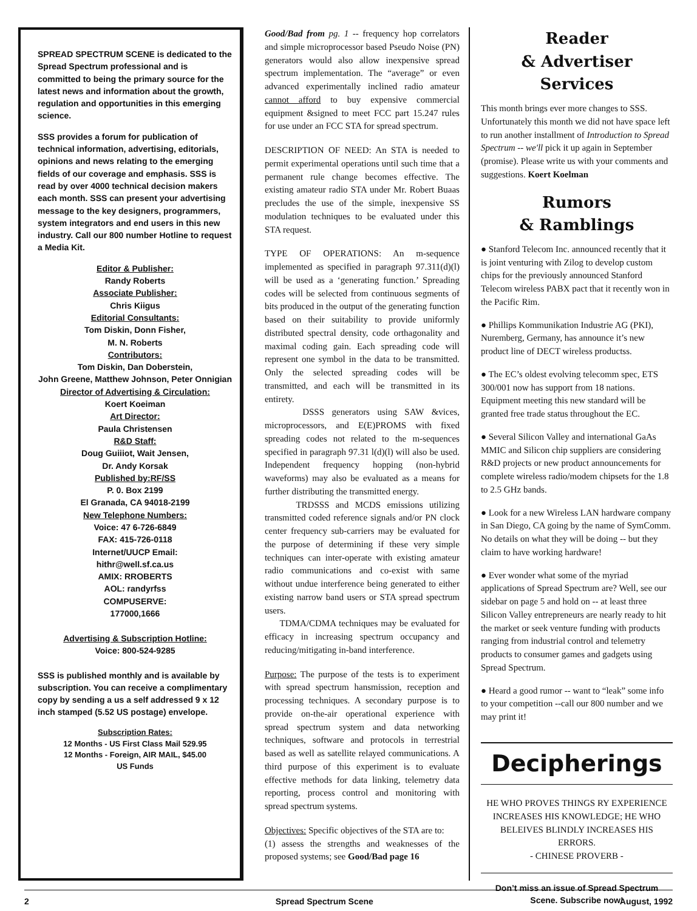SPREAD SPECTRUM SCENE is dedicated to the Spread Spectrum professional and is committed to being the primary source for the latest news and information about the growth, regulation and opportunities in this emerging science.
SSS provides a forum for publication of technical information, advertising, editorials, opinions and news relating to the emerging fields of our coverage and emphasis. SSS is read by over 4000 technical decision makers each month. SSS can present your advertising message to the key designers, programmers, system integrators and end users in this new industry. Call our 800 number Hotline to request a Media Kit.
Editor & Publisher:
Randy Roberts
Associate Publisher:
Chris Kiigus
Editorial Consultants:
Tom Diskin, Donn Fisher,
M. N. Roberts
Contributors:
Tom Diskin, Dan Doberstein,
John Greene, Matthew Johnson, Peter Onnigian
Director of Advertising & Circulation:
Koert Koeiman
Art Director:
Paula Christensen
R&D Staff:
Doug Guiiiot, Wait Jensen,
Dr. Andy Korsak
Published by:RF/SS
P. 0. Box 2199
El Granada, CA 94018-2199
New Telephone Numbers:
Voice: 47 6-726-6849
FAX: 415-726-0118
Internet/UUCP Email:
hithr@well.sf.ca.us
AMIX: RROBERTS
AOL: randyrfss
COMPUSERVE:
177000,1666
Advertising & Subscription Hotline:
Voice: 800-524-9285
SSS is published monthly and is available by subscription. You can receive a complimentary copy by sending a us a self addressed 9 x 12 inch stamped (5.52 US postage) envelope.
Subscription Rates:
12 Months - US First Class Mail 529.95
12 Months - Foreign, AIR MAIL, $45.00
US Funds
Good/Bad from pg. 1 -- frequency hop correlators and simple microprocessor based Pseudo Noise (PN) generators would also allow inexpensive spread spectrum implementation. The “average” or even advanced experimentally inclined radio amateur cannot afford to buy expensive commercial equipment &signed to meet FCC part 15.247 rules for use under an FCC STA for spread spectrum.
DESCRIPTION OF NEED: An STA is needed to permit experimental operations until such time that a permanent rule change becomes effective. The existing amateur radio STA under Mr. Robert Buaas precludes the use of the simple, inexpensive SS modulation techniques to be evaluated under this STA request.
TYPE OF OPERATIONS: An m-sequence implemented as specified in paragraph 97.311(d)(l) will be used as a ‘generating function.’ Spreading codes will be selected from continuous segments of bits produced in the output of the generating function based on their suitability to provide uniformly distributed spectral density, code orthagonality and maximal coding gain. Each spreading code will represent one symbol in the data to be transmitted. Only the selected spreading codes will be transmitted, and each will be transmitted in its entirety.
DSSS generators using SAW &vices, microprocessors, and E(E)PROMS with fixed spreading codes not related to the m-sequences specified in paragraph 97.31 l(d)(l) will also be used. Independent frequency hopping (non-hybrid waveforms) may also be evaluated as a means for further distributing the transmitted energy.
TRDSSS and MCDS emissions utilizing transmitted coded reference signals and/or PN clock center frequency sub-carriers may be evaluated for the purpose of determining if these very simple techniques can inter-operate with existing amateur radio communications and co-exist with same without undue interference being generated to either existing narrow band users or STA spread spectrum users.
TDMA/CDMA techniques may be evaluated for efficacy in increasing spectrum occupancy and reducing/mitigating in-band interference.
Purpose: The purpose of the tests is to experiment with spread spectrum hansmission, reception and processing techniques. A secondary purpose is to provide on-the-air operational experience with spread spectrum system and data networking techniques, software and protocols in terrestrial based as well as satellite relayed communications. A third purpose of this experiment is to evaluate effective methods for data linking, telemetry data reporting, process control and monitoring with spread spectrum systems.
Objectives: Specific objectives of the STA are to:
(1) assess the strengths and weaknesses of the proposed systems; see Good/Bad page 16
Reader
& Advertiser
Services
This month brings ever more changes to SSS. Unfortunately this month we did not have space left to run another installment of Introduction to Spread Spectrum -- we'll pick it up again in September (promise). Please write us with your comments and suggestions. Koert Koelman
Rumors
& Ramblings
● Stanford Telecom Inc. announced recently that it is joint venturing with Zilog to develop custom chips for the previously announced Stanford Telecom wireless PABX pact that it recently won in the Pacific Rim.
● Phillips Kommunikation Industrie AG (PKI), Nuremberg, Germany, has announce it’s new product line of DECT wireless productss.
● The EC’s oldest evolving telecomm spec, ETS 300/001 now has support from 18 nations. Equipment meeting this new standard will be granted free trade status throughout the EC.
● Several Silicon Valley and international GaAs MMIC and Silicon chip suppliers are considering R&D projects or new product announcements for complete wireless radio/modem chipsets for the 1.8 to 2.5 GHz bands.
● Look for a new Wireless LAN hardware company in San Diego, CA going by the name of SymComm. No details on what they will be doing -- but they claim to have working hardware!
● Ever wonder what some of the myriad applications of Spread Spectrum are? Well, see our sidebar on page 5 and hold on -- at least three Silicon Valley entrepreneurs are nearly ready to hit the market or seek venture funding with products ranging from industrial control and telemetry products to consumer games and gadgets using Spread Spectrum.
● Heard a good rumor -- want to “leak” some info to your competition --call our 800 number and we may print it!
Decipherings
HE WHO PROVES THINGS RY EXPERIENCE INCREASES HIS KNOWLEDGE; HE WHO BELEIVES BLINDLY INCREASES HIS ERRORS.
- CHINESE PROVERB -
Don’t miss an issue of Spread Spectrum Scene. Subscribe now!
2 Spread Spectrum Scene August, 1992